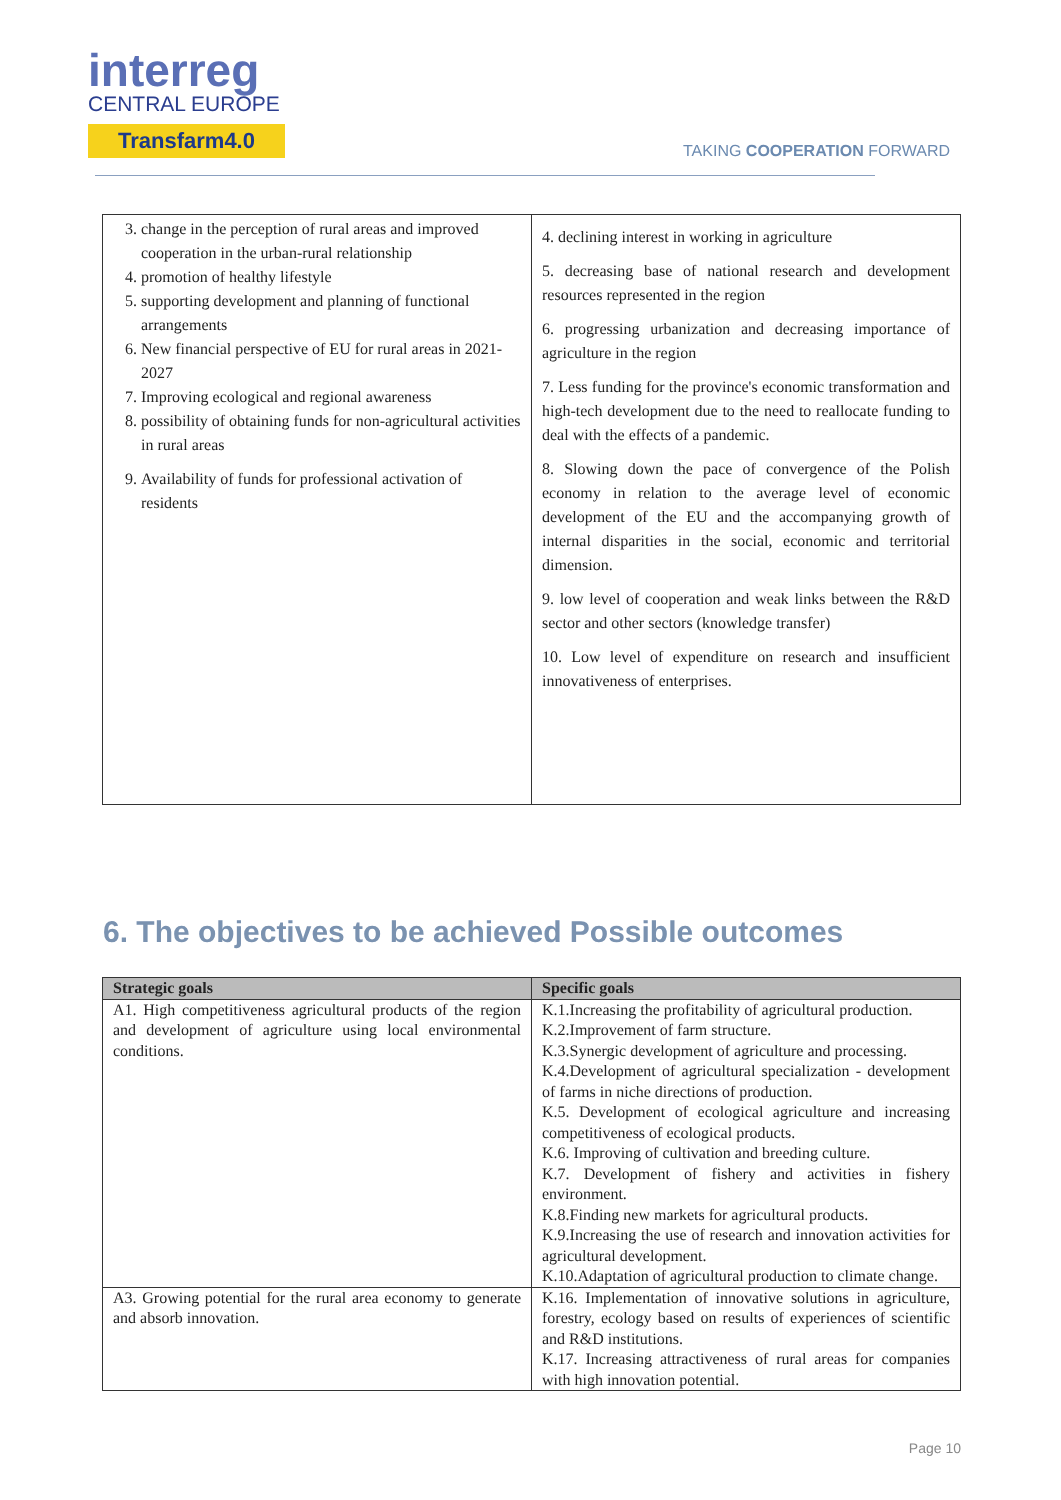interreg
CENTRAL EUROPE
Transfarm4.0
TAKING COOPERATION FORWARD
| 3. change in the perception of rural areas and improved cooperation in the urban-rural relationship 4. promotion of healthy lifestyle 5. supporting development and planning of functional arrangements 6. New financial perspective of EU for rural areas in 2021-2027 7. Improving ecological and regional awareness 8. possibility of obtaining funds for non-agricultural activities in rural areas 9. Availability of funds for professional activation of residents | 4. declining interest in working in agriculture 5. decreasing base of national research and development resources represented in the region 6. progressing urbanization and decreasing importance of agriculture in the region 7. Less funding for the province's economic transformation and high-tech development due to the need to reallocate funding to deal with the effects of a pandemic. 8. Slowing down the pace of convergence of the Polish economy in relation to the average level of economic development of the EU and the accompanying growth of internal disparities in the social, economic and territorial dimension. 9. low level of cooperation and weak links between the R&D sector and other sectors (knowledge transfer) 10. Low level of expenditure on research and insufficient innovativeness of enterprises. |
6. The objectives to be achieved Possible outcomes
| Strategic goals | Specific goals |
| --- | --- |
| A1. High competitiveness agricultural products of the region and development of agriculture using local environmental conditions. | K.1.Increasing the profitability of agricultural production. K.2.Improvement of farm structure. K.3.Synergic development of agriculture and processing. K.4.Development of agricultural specialization - development of farms in niche directions of production. K.5. Development of ecological agriculture and increasing competitiveness of ecological products. K.6. Improving of cultivation and breeding culture. K.7. Development of fishery and activities in fishery environment. K.8.Finding new markets for agricultural products. K.9.Increasing the use of research and innovation activities for agricultural development. K.10.Adaptation of agricultural production to climate change. |
| A3. Growing potential for the rural area economy to generate and absorb innovation. | K.16. Implementation of innovative solutions in agriculture, forestry, ecology based on results of experiences of scientific and R&D institutions. K.17. Increasing attractiveness of rural areas for companies with high innovation potential. |
Page 10